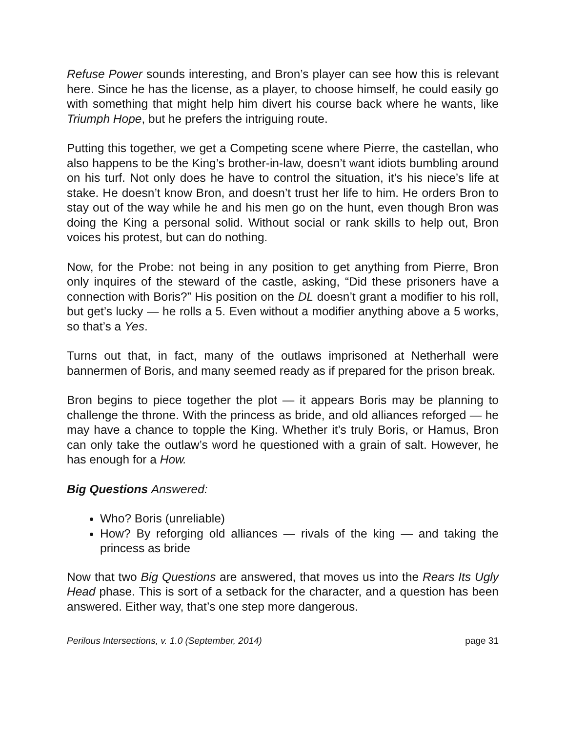Refuse Power sounds interesting, and Bron’s player can see how this is relevant here. Since he has the license, as a player, to choose himself, he could easily go with something that might help him divert his course back where he wants, like Triumph Hope, but he prefers the intriguing route.
Putting this together, we get a Competing scene where Pierre, the castellan, who also happens to be the King’s brother-in-law, doesn’t want idiots bumbling around on his turf. Not only does he have to control the situation, it’s his niece’s life at stake. He doesn’t know Bron, and doesn’t trust her life to him. He orders Bron to stay out of the way while he and his men go on the hunt, even though Bron was doing the King a personal solid. Without social or rank skills to help out, Bron voices his protest, but can do nothing.
Now, for the Probe: not being in any position to get anything from Pierre, Bron only inquires of the steward of the castle, asking, “Did these prisoners have a connection with Boris?” His position on the DL doesn’t grant a modifier to his roll, but get’s lucky — he rolls a 5. Even without a modifier anything above a 5 works, so that’s a Yes.
Turns out that, in fact, many of the outlaws imprisoned at Netherhall were bannermen of Boris, and many seemed ready as if prepared for the prison break.
Bron begins to piece together the plot — it appears Boris may be planning to challenge the throne. With the princess as bride, and old alliances reforged — he may have a chance to topple the King. Whether it’s truly Boris, or Hamus, Bron can only take the outlaw’s word he questioned with a grain of salt. However, he has enough for a How.
Big Questions Answered:
Who? Boris (unreliable)
How? By reforging old alliances — rivals of the king — and taking the princess as bride
Now that two Big Questions are answered, that moves us into the Rears Its Ugly Head phase. This is sort of a setback for the character, and a question has been answered. Either way, that’s one step more dangerous.
Perilous Intersections, v. 1.0 (September, 2014) page 31